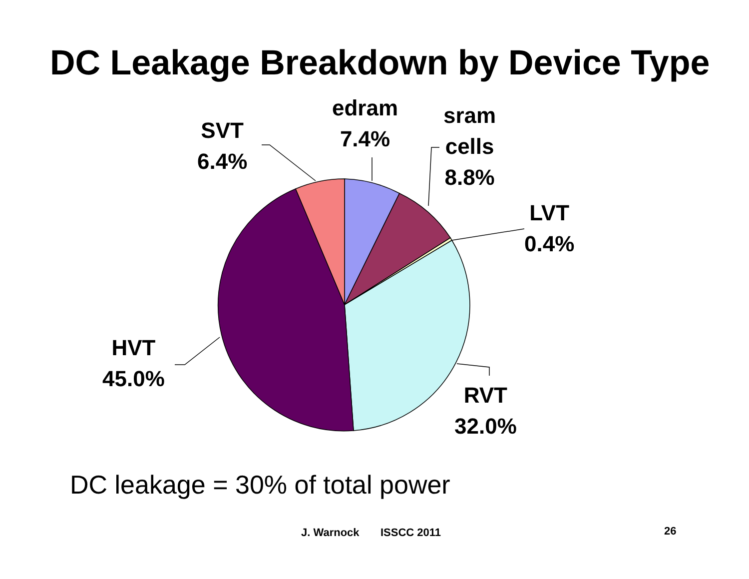DC Leakage Breakdown by Device Type
SVT
6.4%
edram
7.4%
sram
cells
8.8%
LVT
0.4%
HVT
45.0%
RVT
32.0%
DC leakage = 30% of total power
J. Warnock ISSCC 2011 26